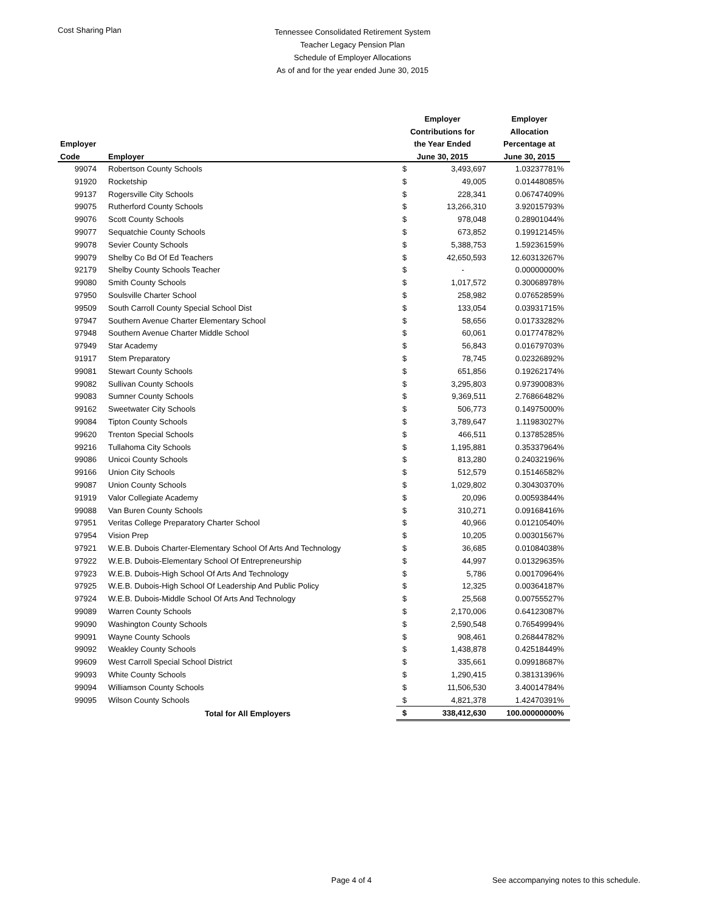Cost Sharing Plan
Tennessee Consolidated Retirement System
Teacher Legacy Pension Plan
Schedule of Employer Allocations
As of and for the year ended June 30, 2015
| | | Employer | | Employer |
| --- | --- | --- | --- | --- |
| | | Contributions for | | Allocation |
| Employer | | the Year Ended | | Percentage at |
| Code | Employer | June 30, 2015 | | June 30, 2015 |
| 99074 | Robertson County Schools | $ | 3,493,697 | 1.03237781% |
| 91920 | Rocketship | $ | 49,005 | 0.01448085% |
| 99137 | Rogersville City Schools | $ | 228,341 | 0.06747409% |
| 99075 | Rutherford County Schools | $ | 13,266,310 | 3.92015793% |
| 99076 | Scott County Schools | $ | 978,048 | 0.28901044% |
| 99077 | Sequatchie County Schools | $ | 673,852 | 0.19912145% |
| 99078 | Sevier County Schools | $ | 5,388,753 | 1.59236159% |
| 99079 | Shelby Co Bd Of Ed Teachers | $ | 42,650,593 | 12.60313267% |
| 92179 | Shelby County Schools Teacher | $ | - | 0.00000000% |
| 99080 | Smith County Schools | $ | 1,017,572 | 0.30068978% |
| 97950 | Soulsville Charter School | $ | 258,982 | 0.07652859% |
| 99509 | South Carroll County Special School Dist | $ | 133,054 | 0.03931715% |
| 97947 | Southern Avenue Charter Elementary School | $ | 58,656 | 0.01733282% |
| 97948 | Southern Avenue Charter Middle School | $ | 60,061 | 0.01774782% |
| 97949 | Star Academy | $ | 56,843 | 0.01679703% |
| 91917 | Stem Preparatory | $ | 78,745 | 0.02326892% |
| 99081 | Stewart County Schools | $ | 651,856 | 0.19262174% |
| 99082 | Sullivan County Schools | $ | 3,295,803 | 0.97390083% |
| 99083 | Sumner County Schools | $ | 9,369,511 | 2.76866482% |
| 99162 | Sweetwater City Schools | $ | 506,773 | 0.14975000% |
| 99084 | Tipton County Schools | $ | 3,789,647 | 1.11983027% |
| 99620 | Trenton Special Schools | $ | 466,511 | 0.13785285% |
| 99216 | Tullahoma City Schools | $ | 1,195,881 | 0.35337964% |
| 99086 | Unicoi County Schools | $ | 813,280 | 0.24032196% |
| 99166 | Union City Schools | $ | 512,579 | 0.15146582% |
| 99087 | Union County Schools | $ | 1,029,802 | 0.30430370% |
| 91919 | Valor Collegiate Academy | $ | 20,096 | 0.00593844% |
| 99088 | Van Buren County Schools | $ | 310,271 | 0.09168416% |
| 97951 | Veritas College Preparatory Charter School | $ | 40,966 | 0.01210540% |
| 97954 | Vision Prep | $ | 10,205 | 0.00301567% |
| 97921 | W.E.B. Dubois Charter-Elementary School Of Arts And Technology | $ | 36,685 | 0.01084038% |
| 97922 | W.E.B. Dubois-Elementary School Of Entrepreneurship | $ | 44,997 | 0.01329635% |
| 97923 | W.E.B. Dubois-High School Of Arts And Technology | $ | 5,786 | 0.00170964% |
| 97925 | W.E.B. Dubois-High School Of Leadership And Public Policy | $ | 12,325 | 0.00364187% |
| 97924 | W.E.B. Dubois-Middle School Of Arts And Technology | $ | 25,568 | 0.00755527% |
| 99089 | Warren County Schools | $ | 2,170,006 | 0.64123087% |
| 99090 | Washington County Schools | $ | 2,590,548 | 0.76549994% |
| 99091 | Wayne County Schools | $ | 908,461 | 0.26844782% |
| 99092 | Weakley County Schools | $ | 1,438,878 | 0.42518449% |
| 99609 | West Carroll Special School District | $ | 335,661 | 0.09918687% |
| 99093 | White County Schools | $ | 1,290,415 | 0.38131396% |
| 99094 | Williamson County Schools | $ | 11,506,530 | 3.40014784% |
| 99095 | Wilson County Schools | $ | 4,821,378 | 1.42470391% |
| | Total for All Employers | $ | 338,412,630 | 100.00000000% |
Page 4 of 4 See accompanying notes to this schedule.